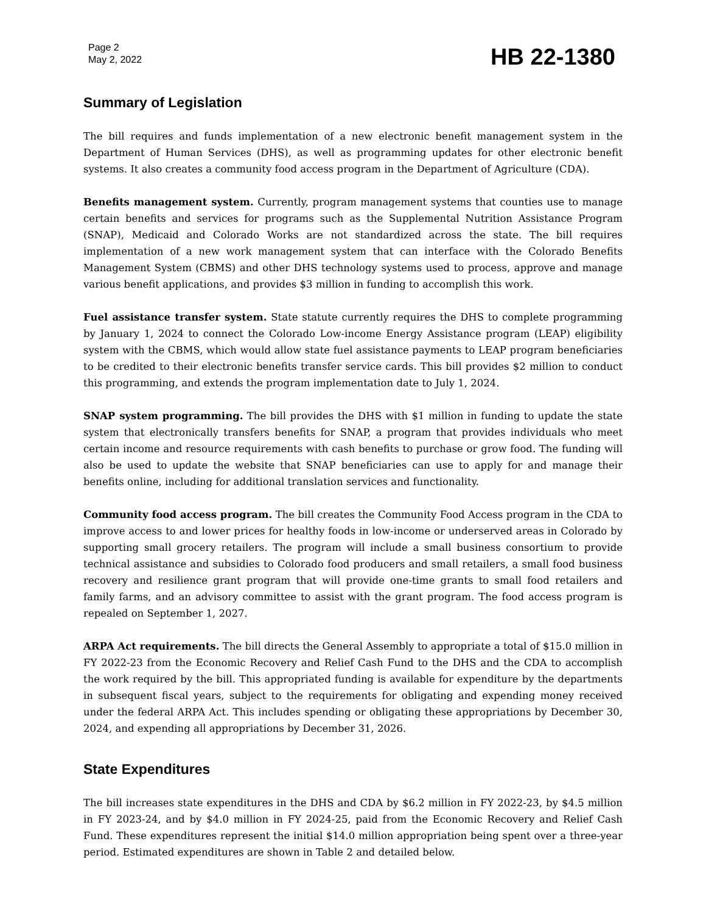Page 2
May 2, 2022
HB 22-1380
Summary of Legislation
The bill requires and funds implementation of a new electronic benefit management system in the Department of Human Services (DHS), as well as programming updates for other electronic benefit systems. It also creates a community food access program in the Department of Agriculture (CDA).
Benefits management system. Currently, program management systems that counties use to manage certain benefits and services for programs such as the Supplemental Nutrition Assistance Program (SNAP), Medicaid and Colorado Works are not standardized across the state. The bill requires implementation of a new work management system that can interface with the Colorado Benefits Management System (CBMS) and other DHS technology systems used to process, approve and manage various benefit applications, and provides $3 million in funding to accomplish this work.
Fuel assistance transfer system. State statute currently requires the DHS to complete programming by January 1, 2024 to connect the Colorado Low-income Energy Assistance program (LEAP) eligibility system with the CBMS, which would allow state fuel assistance payments to LEAP program beneficiaries to be credited to their electronic benefits transfer service cards. This bill provides $2 million to conduct this programming, and extends the program implementation date to July 1, 2024.
SNAP system programming. The bill provides the DHS with $1 million in funding to update the state system that electronically transfers benefits for SNAP, a program that provides individuals who meet certain income and resource requirements with cash benefits to purchase or grow food. The funding will also be used to update the website that SNAP beneficiaries can use to apply for and manage their benefits online, including for additional translation services and functionality.
Community food access program. The bill creates the Community Food Access program in the CDA to improve access to and lower prices for healthy foods in low-income or underserved areas in Colorado by supporting small grocery retailers. The program will include a small business consortium to provide technical assistance and subsidies to Colorado food producers and small retailers, a small food business recovery and resilience grant program that will provide one-time grants to small food retailers and family farms, and an advisory committee to assist with the grant program. The food access program is repealed on September 1, 2027.
ARPA Act requirements. The bill directs the General Assembly to appropriate a total of $15.0 million in FY 2022-23 from the Economic Recovery and Relief Cash Fund to the DHS and the CDA to accomplish the work required by the bill. This appropriated funding is available for expenditure by the departments in subsequent fiscal years, subject to the requirements for obligating and expending money received under the federal ARPA Act. This includes spending or obligating these appropriations by December 30, 2024, and expending all appropriations by December 31, 2026.
State Expenditures
The bill increases state expenditures in the DHS and CDA by $6.2 million in FY 2022-23, by $4.5 million in FY 2023-24, and by $4.0 million in FY 2024-25, paid from the Economic Recovery and Relief Cash Fund. These expenditures represent the initial $14.0 million appropriation being spent over a three-year period. Estimated expenditures are shown in Table 2 and detailed below.